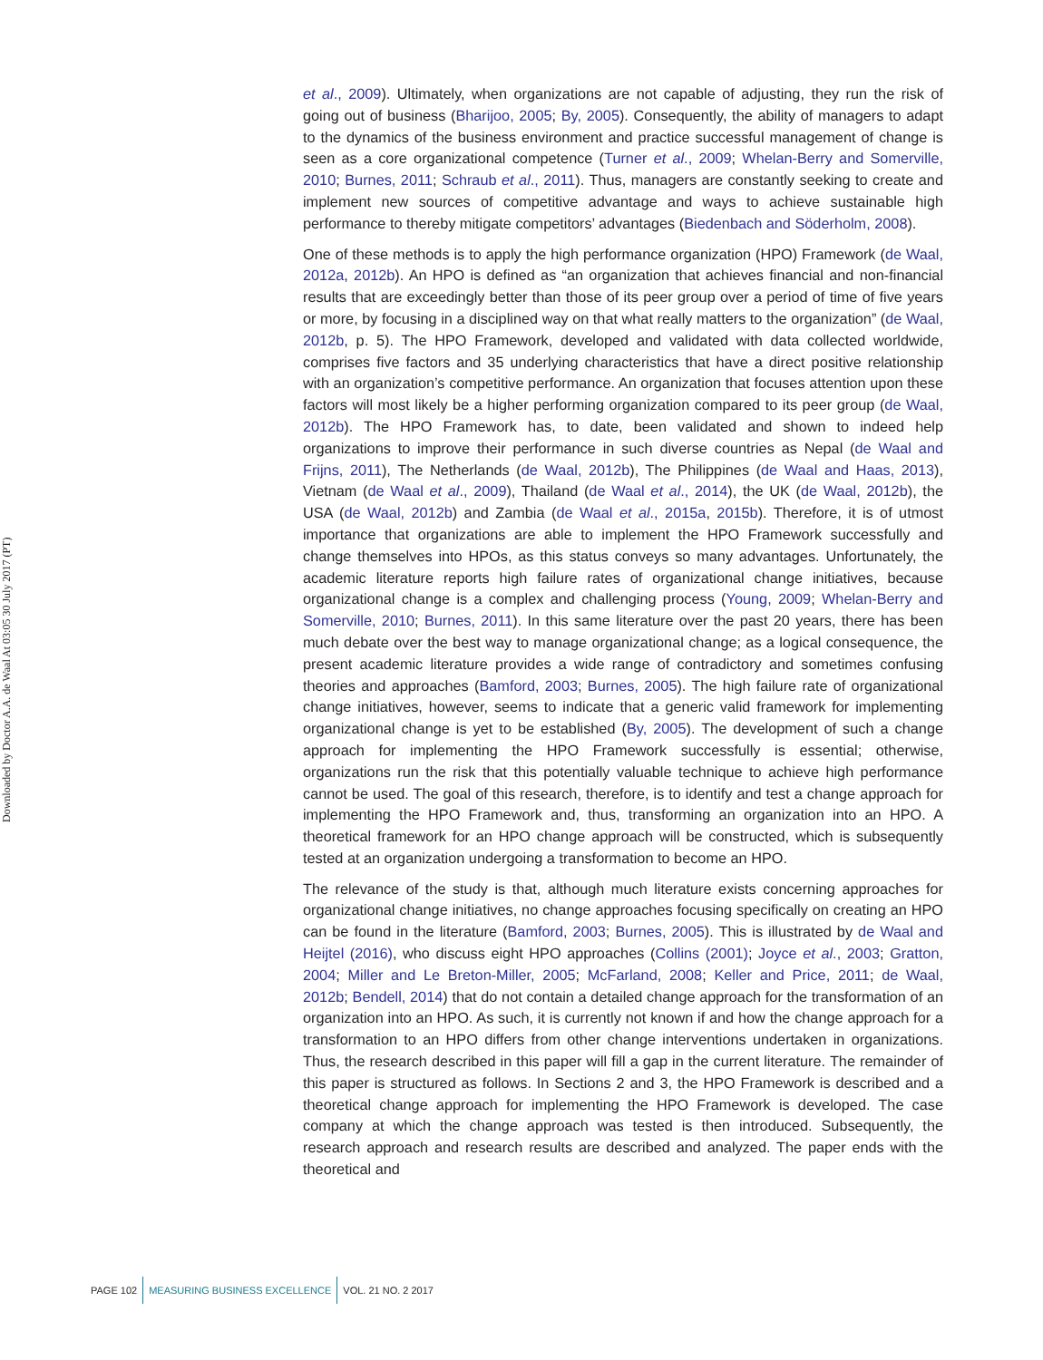Downloaded by Doctor A.A. de Waal At 03:05 30 July 2017 (PT)
et al., 2009). Ultimately, when organizations are not capable of adjusting, they run the risk of going out of business (Bharijoo, 2005; By, 2005). Consequently, the ability of managers to adapt to the dynamics of the business environment and practice successful management of change is seen as a core organizational competence (Turner et al., 2009; Whelan-Berry and Somerville, 2010; Burnes, 2011; Schraub et al., 2011). Thus, managers are constantly seeking to create and implement new sources of competitive advantage and ways to achieve sustainable high performance to thereby mitigate competitors’ advantages (Biedenbach and Söderholm, 2008).
One of these methods is to apply the high performance organization (HPO) Framework (de Waal, 2012a, 2012b). An HPO is defined as “an organization that achieves financial and non-financial results that are exceedingly better than those of its peer group over a period of time of five years or more, by focusing in a disciplined way on that what really matters to the organization” (de Waal, 2012b, p. 5). The HPO Framework, developed and validated with data collected worldwide, comprises five factors and 35 underlying characteristics that have a direct positive relationship with an organization’s competitive performance. An organization that focuses attention upon these factors will most likely be a higher performing organization compared to its peer group (de Waal, 2012b). The HPO Framework has, to date, been validated and shown to indeed help organizations to improve their performance in such diverse countries as Nepal (de Waal and Frijns, 2011), The Netherlands (de Waal, 2012b), The Philippines (de Waal and Haas, 2013), Vietnam (de Waal et al., 2009), Thailand (de Waal et al., 2014), the UK (de Waal, 2012b), the USA (de Waal, 2012b) and Zambia (de Waal et al., 2015a, 2015b). Therefore, it is of utmost importance that organizations are able to implement the HPO Framework successfully and change themselves into HPOs, as this status conveys so many advantages. Unfortunately, the academic literature reports high failure rates of organizational change initiatives, because organizational change is a complex and challenging process (Young, 2009; Whelan-Berry and Somerville, 2010; Burnes, 2011). In this same literature over the past 20 years, there has been much debate over the best way to manage organizational change; as a logical consequence, the present academic literature provides a wide range of contradictory and sometimes confusing theories and approaches (Bamford, 2003; Burnes, 2005). The high failure rate of organizational change initiatives, however, seems to indicate that a generic valid framework for implementing organizational change is yet to be established (By, 2005). The development of such a change approach for implementing the HPO Framework successfully is essential; otherwise, organizations run the risk that this potentially valuable technique to achieve high performance cannot be used. The goal of this research, therefore, is to identify and test a change approach for implementing the HPO Framework and, thus, transforming an organization into an HPO. A theoretical framework for an HPO change approach will be constructed, which is subsequently tested at an organization undergoing a transformation to become an HPO.
The relevance of the study is that, although much literature exists concerning approaches for organizational change initiatives, no change approaches focusing specifically on creating an HPO can be found in the literature (Bamford, 2003; Burnes, 2005). This is illustrated by de Waal and Heijtel (2016), who discuss eight HPO approaches (Collins (2001); Joyce et al., 2003; Gratton, 2004; Miller and Le Breton-Miller, 2005; McFarland, 2008; Keller and Price, 2011; de Waal, 2012b; Bendell, 2014) that do not contain a detailed change approach for the transformation of an organization into an HPO. As such, it is currently not known if and how the change approach for a transformation to an HPO differs from other change interventions undertaken in organizations. Thus, the research described in this paper will fill a gap in the current literature. The remainder of this paper is structured as follows. In Sections 2 and 3, the HPO Framework is described and a theoretical change approach for implementing the HPO Framework is developed. The case company at which the change approach was tested is then introduced. Subsequently, the research approach and research results are described and analyzed. The paper ends with the theoretical and
PAGE 102 MEASURING BUSINESS EXCELLENCE VOL. 21 NO. 2 2017